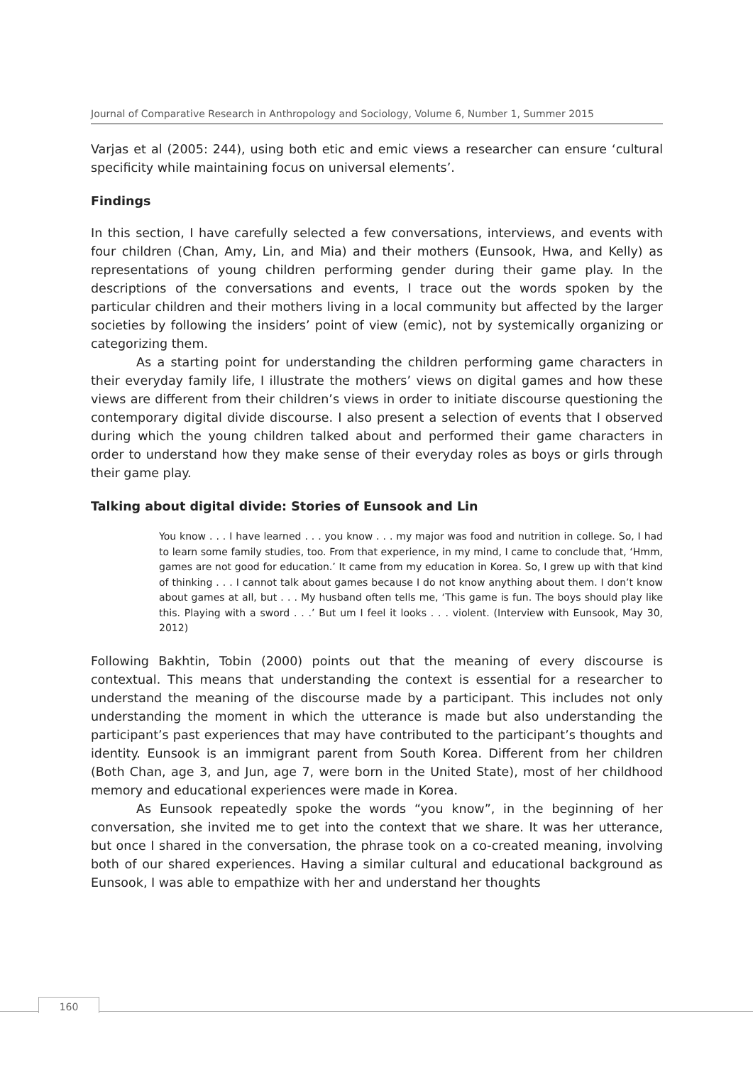Journal of Comparative Research in Anthropology and Sociology, Volume 6, Number 1, Summer 2015
Varjas et al (2005: 244), using both etic and emic views a researcher can ensure ‘cultural specificity while maintaining focus on universal elements’.
Findings
In this section, I have carefully selected a few conversations, interviews, and events with four children (Chan, Amy, Lin, and Mia) and their mothers (Eunsook, Hwa, and Kelly) as representations of young children performing gender during their game play. In the descriptions of the conversations and events, I trace out the words spoken by the particular children and their mothers living in a local community but affected by the larger societies by following the insiders’ point of view (emic), not by systemically organizing or categorizing them.
As a starting point for understanding the children performing game characters in their everyday family life, I illustrate the mothers’ views on digital games and how these views are different from their children’s views in order to initiate discourse questioning the contemporary digital divide discourse. I also present a selection of events that I observed during which the young children talked about and performed their game characters in order to understand how they make sense of their everyday roles as boys or girls through their game play.
Talking about digital divide: Stories of Eunsook and Lin
You know . . . I have learned . . . you know . . . my major was food and nutrition in college. So, I had to learn some family studies, too. From that experience, in my mind, I came to conclude that, ‘Hmm, games are not good for education.’ It came from my education in Korea. So, I grew up with that kind of thinking . . . I cannot talk about games because I do not know anything about them. I don’t know about games at all, but . . . My husband often tells me, ‘This game is fun. The boys should play like this. Playing with a sword . . .’ But um I feel it looks . . . violent. (Interview with Eunsook, May 30, 2012)
Following Bakhtin, Tobin (2000) points out that the meaning of every discourse is contextual. This means that understanding the context is essential for a researcher to understand the meaning of the discourse made by a participant. This includes not only understanding the moment in which the utterance is made but also understanding the participant’s past experiences that may have contributed to the participant’s thoughts and identity. Eunsook is an immigrant parent from South Korea. Different from her children (Both Chan, age 3, and Jun, age 7, were born in the United State), most of her childhood memory and educational experiences were made in Korea.
As Eunsook repeatedly spoke the words “you know”, in the beginning of her conversation, she invited me to get into the context that we share. It was her utterance, but once I shared in the conversation, the phrase took on a co-created meaning, involving both of our shared experiences. Having a similar cultural and educational background as Eunsook, I was able to empathize with her and understand her thoughts
160